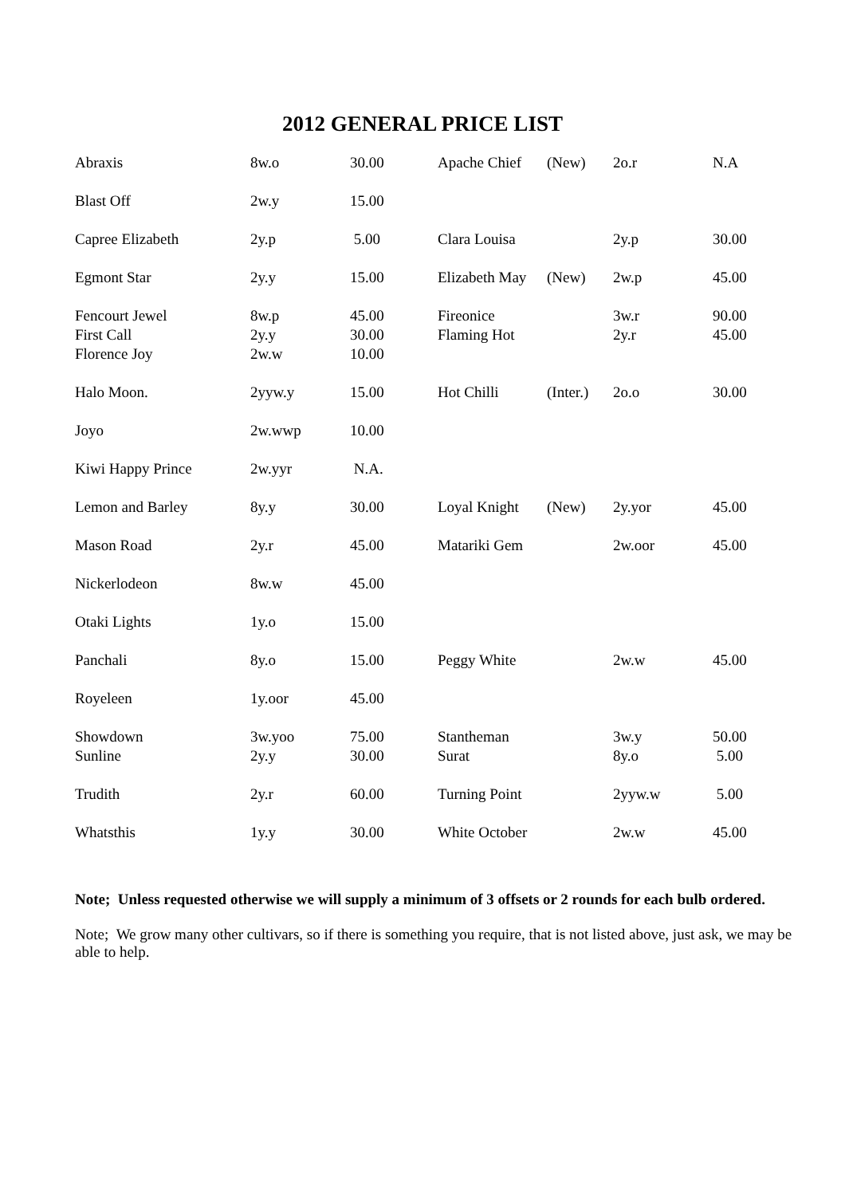2012 GENERAL PRICE LIST
| Abraxis | 8w.o | 30.00 | Apache Chief | (New) | 2o.r | N.A |
| Blast Off | 2w.y | 15.00 | | | | |
| Capree Elizabeth | 2y.p | 5.00 | Clara Louisa | | 2y.p | 30.00 |
| Egmont Star | 2y.y | 15.00 | Elizabeth May | (New) | 2w.p | 45.00 |
| Fencourt Jewel | 8w.p | 45.00 | Fireonice | | 3w.r | 90.00 |
| First Call | 2y.y | 30.00 | Flaming Hot | | 2y.r | 45.00 |
| Florence Joy | 2w.w | 10.00 | | | | |
| Halo Moon. | 2yyw.y | 15.00 | Hot Chilli | (Inter.) | 2o.o | 30.00 |
| Joyo | 2w.wwp | 10.00 | | | | |
| Kiwi Happy Prince | 2w.yyr | N.A. | | | | |
| Lemon and Barley | 8y.y | 30.00 | Loyal Knight | (New) | 2y.yor | 45.00 |
| Mason Road | 2y.r | 45.00 | Matariki Gem | | 2w.oor | 45.00 |
| Nickerlodeon | 8w.w | 45.00 | | | | |
| Otaki Lights | 1y.o | 15.00 | | | | |
| Panchali | 8y.o | 15.00 | Peggy White | | 2w.w | 45.00 |
| Royeleen | 1y.oor | 45.00 | | | | |
| Showdown | 3w.yoo | 75.00 | Stantheman | | 3w.y | 50.00 |
| Sunline | 2y.y | 30.00 | Surat | | 8y.o | 5.00 |
| Trudith | 2y.r | 60.00 | Turning Point | | 2yyw.w | 5.00 |
| Whatsthis | 1y.y | 30.00 | White October | | 2w.w | 45.00 |
Note; Unless requested otherwise we will supply a minimum of 3 offsets or 2 rounds for each bulb ordered.
Note; We grow many other cultivars, so if there is something you require, that is not listed above, just ask, we may be able to help.